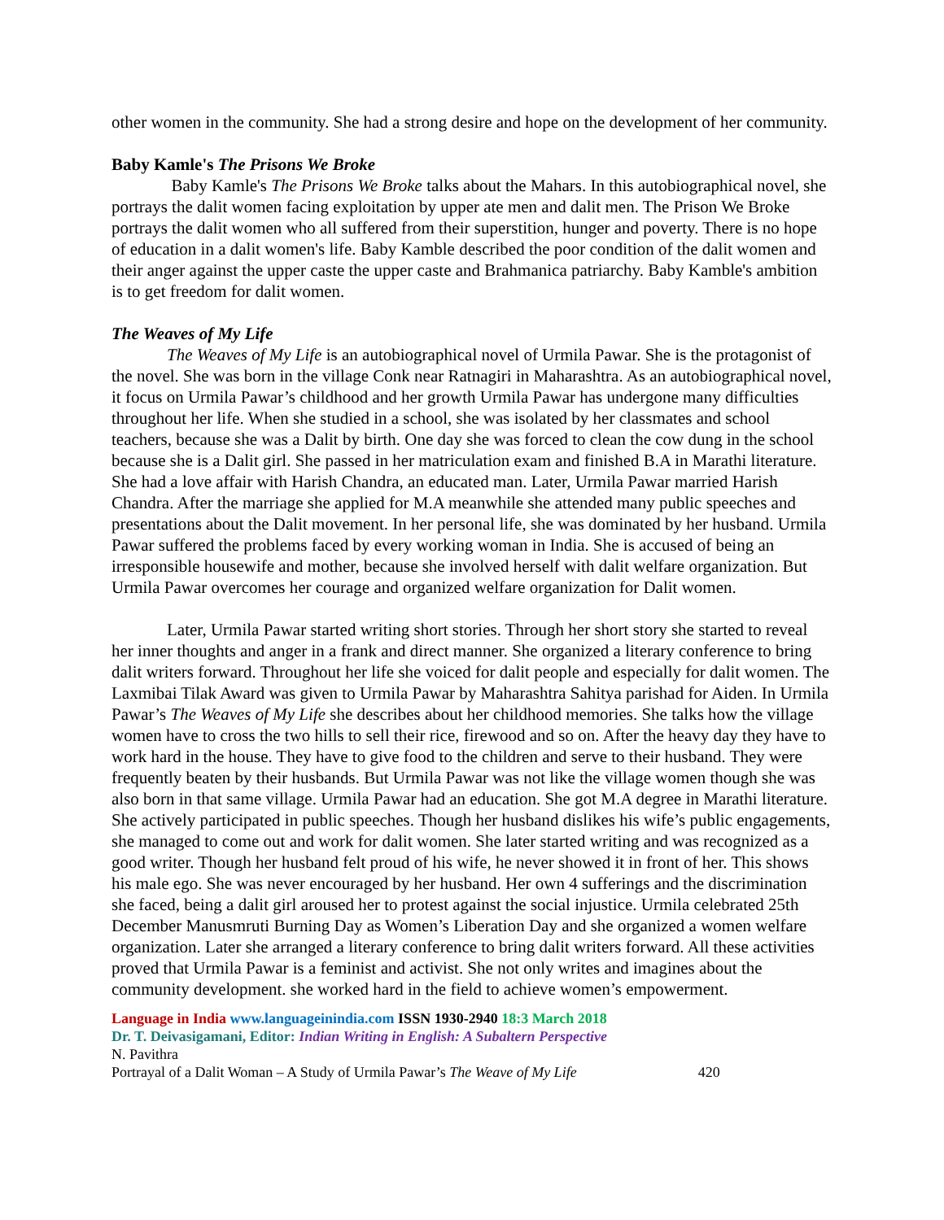other women in the community. She had a strong desire and hope on the development of her community.
Baby Kamle's The Prisons We Broke
Baby Kamle's The Prisons We Broke talks about the Mahars. In this autobiographical novel, she portrays the dalit women facing exploitation by upper ate men and dalit men. The Prison We Broke portrays the dalit women who all suffered from their superstition, hunger and poverty. There is no hope of education in a dalit women's life. Baby Kamble described the poor condition of the dalit women and their anger against the upper caste the upper caste and Brahmanica patriarchy. Baby Kamble's ambition is to get freedom for dalit women.
The Weaves of My Life
The Weaves of My Life is an autobiographical novel of Urmila Pawar. She is the protagonist of the novel. She was born in the village Conk near Ratnagiri in Maharashtra. As an autobiographical novel, it focus on Urmila Pawar’s childhood and her growth Urmila Pawar has undergone many difficulties throughout her life. When she studied in a school, she was isolated by her classmates and school teachers, because she was a Dalit by birth. One day she was forced to clean the cow dung in the school because she is a Dalit girl. She passed in her matriculation exam and finished B.A in Marathi literature. She had a love affair with Harish Chandra, an educated man. Later, Urmila Pawar married Harish Chandra. After the marriage she applied for M.A meanwhile she attended many public speeches and presentations about the Dalit movement. In her personal life, she was dominated by her husband. Urmila Pawar suffered the problems faced by every working woman in India. She is accused of being an irresponsible housewife and mother, because she involved herself with dalit welfare organization. But Urmila Pawar overcomes her courage and organized welfare organization for Dalit women.
Later, Urmila Pawar started writing short stories. Through her short story she started to reveal her inner thoughts and anger in a frank and direct manner. She organized a literary conference to bring dalit writers forward. Throughout her life she voiced for dalit people and especially for dalit women. The Laxmibai Tilak Award was given to Urmila Pawar by Maharashtra Sahitya parishad for Aiden. In Urmila Pawar’s The Weaves of My Life she describes about her childhood memories. She talks how the village women have to cross the two hills to sell their rice, firewood and so on. After the heavy day they have to work hard in the house. They have to give food to the children and serve to their husband. They were frequently beaten by their husbands. But Urmila Pawar was not like the village women though she was also born in that same village. Urmila Pawar had an education. She got M.A degree in Marathi literature. She actively participated in public speeches. Though her husband dislikes his wife’s public engagements, she managed to come out and work for dalit women. She later started writing and was recognized as a good writer. Though her husband felt proud of his wife, he never showed it in front of her. This shows his male ego. She was never encouraged by her husband. Her own 4 sufferings and the discrimination she faced, being a dalit girl aroused her to protest against the social injustice. Urmila celebrated 25th December Manusmruti Burning Day as Women’s Liberation Day and she organized a women welfare organization. Later she arranged a literary conference to bring dalit writers forward. All these activities proved that Urmila Pawar is a feminist and activist. She not only writes and imagines about the community development. she worked hard in the field to achieve women’s empowerment.
Language in India www.languageinindia.com ISSN 1930-2940 18:3 March 2018
Dr. T. Deivasigamani, Editor: Indian Writing in English: A Subaltern Perspective
N. Pavithra
Portrayal of a Dalit Woman – A Study of Urmila Pawar’s The Weave of My Life 420